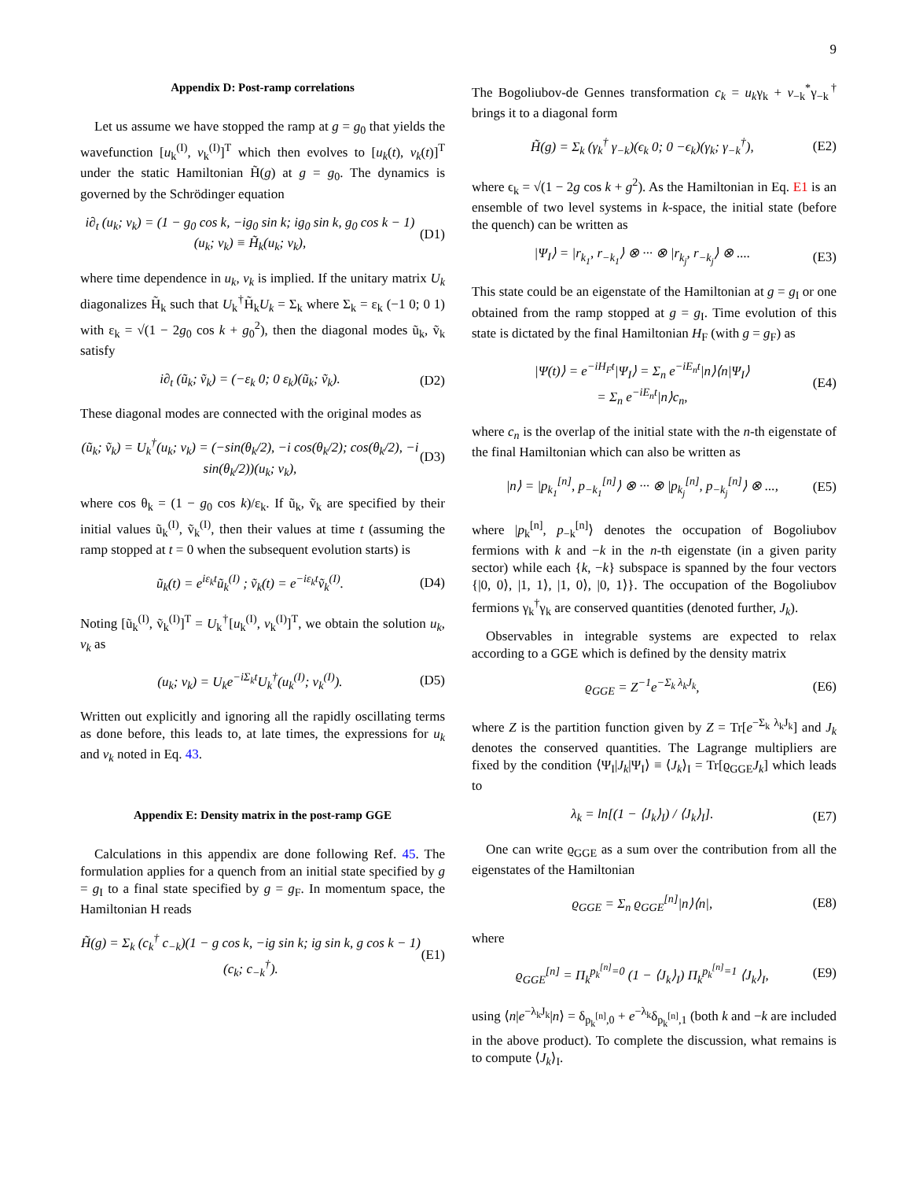9
Appendix D: Post-ramp correlations
Let us assume we have stopped the ramp at g = g<sub>0</sub> that yields the wavefunction [u<sub>k</sub><sup>(I)</sup>, v<sub>k</sub><sup>(I)</sup>]<sup>T</sup> which then evolves to [u<sub>k</sub>(t), v<sub>k</sub>(t)]<sup>T</sup> under the static Hamiltonian H̃(g) at g = g<sub>0</sub>. The dynamics is governed by the Schrödinger equation
i∂<sub>t</sub> (u<sub>k</sub>; v<sub>k</sub>) = (1 − g<sub>0</sub> cos k, −ig<sub>0</sub> sin k; ig<sub>0</sub> sin k, g<sub>0</sub> cos k − 1)(u<sub>k</sub>; v<sub>k</sub>) ≡ H̃<sub>k</sub>(u<sub>k</sub>; v<sub>k</sub>), (D1)
where time dependence in u<sub>k</sub>, v<sub>k</sub> is implied. If the unitary matrix U<sub>k</sub> diagonalizes H̃<sub>k</sub> such that U<sub>k</sub><sup>†</sup>H̃<sub>k</sub>U<sub>k</sub> = Σ<sub>k</sub> where Σ<sub>k</sub> = ε<sub>k</sub> (−1 0; 0 1) with ε<sub>k</sub> = √(1 − 2g<sub>0</sub> cos k + g<sub>0</sub><sup>2</sup>), then the diagonal modes ũ<sub>k</sub>, ṽ<sub>k</sub> satisfy
i∂<sub>t</sub> (ũ<sub>k</sub>; ṽ<sub>k</sub>) = (−ε<sub>k</sub> 0; 0 ε<sub>k</sub>)(ũ<sub>k</sub>; ṽ<sub>k</sub>). (D2)
These diagonal modes are connected with the original modes as
(ũ<sub>k</sub>; ṽ<sub>k</sub>) = U<sub>k</sub><sup>†</sup>(u<sub>k</sub>; v<sub>k</sub>) = (−sin(θ<sub>k</sub>/2), −i cos(θ<sub>k</sub>/2); cos(θ<sub>k</sub>/2), −i sin(θ<sub>k</sub>/2))(u<sub>k</sub>; v<sub>k</sub>), (D3)
where cos θ<sub>k</sub> = (1 − g<sub>0</sub> cos k)/ε<sub>k</sub>. If ũ<sub>k</sub>, ṽ<sub>k</sub> are specified by their initial values ũ<sub>k</sub><sup>(I)</sup>, ṽ<sub>k</sub><sup>(I)</sup>, then their values at time t (assuming the ramp stopped at t = 0 when the subsequent evolution starts) is
ũ<sub>k</sub>(t) = e<sup>iε<sub>k</sub>t</sup>ũ<sub>k</sub><sup>(I)</sup> ; ṽ<sub>k</sub>(t) = e<sup>−iε<sub>k</sub>t</sup>ṽ<sub>k</sub><sup>(I)</sup>. (D4)
Noting [ũ<sub>k</sub><sup>(I)</sup>, ṽ<sub>k</sub><sup>(I)</sup>]<sup>T</sup> = U<sub>k</sub><sup>†</sup>[u<sub>k</sub><sup>(I)</sup>, v<sub>k</sub><sup>(I)</sup>]<sup>T</sup>, we obtain the solution u<sub>k</sub>, v<sub>k</sub> as
(u<sub>k</sub>; v<sub>k</sub>) = U<sub>k</sub>e<sup>−iΣ<sub>k</sub>t</sup>U<sub>k</sub><sup>†</sup>(u<sub>k</sub><sup>(I)</sup>; v<sub>k</sub><sup>(I)</sup>). (D5)
Written out explicitly and ignoring all the rapidly oscillating terms as done before, this leads to, at late times, the expressions for u<sub>k</sub> and v<sub>k</sub> noted in Eq. 43.
Appendix E: Density matrix in the post-ramp GGE
Calculations in this appendix are done following Ref. 45. The formulation applies for a quench from an initial state specified by g = g<sub>I</sub> to a final state specified by g = g<sub>F</sub>. In momentum space, the Hamiltonian H reads
H̃(g) = Σ<sub>k</sub> (c<sub>k</sub><sup>†</sup> c<sub>−k</sub>)(1 − g cos k, −ig sin k; ig sin k, g cos k − 1)(c<sub>k</sub>; c<sub>−k</sub><sup>†</sup>). (E1)
The Bogoliubov-de Gennes transformation c<sub>k</sub> = u<sub>k</sub>γ<sub>k</sub> + v<sub>−k</sub><sup>*</sup>γ<sub>−k</sub><sup>†</sup> brings it to a diagonal form
H̃(g) = Σ<sub>k</sub> (γ<sub>k</sub><sup>†</sup> γ<sub>−k</sub>)(ϵ<sub>k</sub> 0; 0 −ϵ<sub>k</sub>)(γ<sub>k</sub>; γ<sub>−k</sub><sup>†</sup>), (E2)
where ϵ<sub>k</sub> = √(1 − 2g cos k + g<sup>2</sup>). As the Hamiltonian in Eq. E1 is an ensemble of two level systems in k-space, the initial state (before the quench) can be written as
|Ψ<sub>I</sub>⟩ = |r<sub>k<sub>1</sub></sub>, r<sub>−k<sub>1</sub></sub>⟩ ⊗ ··· ⊗ |r<sub>k<sub>j</sub></sub>, r<sub>−k<sub>j</sub></sub>⟩ ⊗ .... (E3)
This state could be an eigenstate of the Hamiltonian at g = g<sub>I</sub> or one obtained from the ramp stopped at g = g<sub>I</sub>. Time evolution of this state is dictated by the final Hamiltonian H<sub>F</sub> (with g = g<sub>F</sub>) as
|Ψ(t)⟩ = e<sup>−iH<sub>F</sub>t</sup>|Ψ<sub>I</sub>⟩ = Σ<sub>n</sub> e<sup>−iE<sub>n</sub>t</sup>|n⟩⟨n|Ψ<sub>I</sub>⟩
= Σ<sub>n</sub> e<sup>−iE<sub>n</sub>t</sup>|n⟩c<sub>n</sub>, (E4)
where c<sub>n</sub> is the overlap of the initial state with the n-th eigenstate of the final Hamiltonian which can also be written as
|n⟩ = |p<sub>k<sub>1</sub></sub><sup>[n]</sup>, p<sub>−k<sub>1</sub></sub><sup>[n]</sup>⟩ ⊗ ··· ⊗ |p<sub>k<sub>j</sub></sub><sup>[n]</sup>, p<sub>−k<sub>j</sub></sub><sup>[n]</sup>⟩ ⊗ ..., (E5)
where |p<sub>k</sub><sup>[n]</sup>, p<sub>−k</sub><sup>[n]</sup>⟩ denotes the occupation of Bogoliubov fermions with k and −k in the n-th eigenstate (in a given parity sector) while each {k, −k} subspace is spanned by the four vectors {|0, 0⟩, |1, 1⟩, |1, 0⟩, |0, 1⟩}. The occupation of the Bogoliubov fermions γ<sub>k</sub><sup>†</sup>γ<sub>k</sub> are conserved quantities (denoted further, J<sub>k</sub>).
Observables in integrable systems are expected to relax according to a GGE which is defined by the density matrix
ϱ<sub>GGE</sub> = Z<sup>−1</sup>e<sup>−Σ<sub>k</sub> λ<sub>k</sub>J<sub>k</sub></sup>, (E6)
where Z is the partition function given by Z = Tr[e<sup>−Σ<sub>k</sub> λ<sub>k</sub>J<sub>k</sub></sup>] and J<sub>k</sub> denotes the conserved quantities. The Lagrange multipliers are fixed by the condition ⟨Ψ<sub>I</sub>|J<sub>k</sub>|Ψ<sub>I</sub>⟩ ≡ ⟨J<sub>k</sub>⟩<sub>I</sub> = Tr[ϱ<sub>GGE</sub>J<sub>k</sub>] which leads to
λ<sub>k</sub> = ln[(1 − ⟨J<sub>k</sub>⟩<sub>I</sub>) / ⟨J<sub>k</sub>⟩<sub>I</sub>]. (E7)
One can write ϱ<sub>GGE</sub> as a sum over the contribution from all the eigenstates of the Hamiltonian
ϱ<sub>GGE</sub> = Σ<sub>n</sub> ϱ<sub>GGE</sub><sup>[n]</sup>|n⟩⟨n|, (E8)
where
ϱ<sub>GGE</sub><sup>[n]</sup> = Π<sub>k</sub><sup>p<sub>k</sub><sup>[n]</sup>=0</sup> (1 − ⟨J<sub>k</sub>⟩<sub>I</sub>) Π<sub>k</sub><sup>p<sub>k</sub><sup>[n]</sup>=1</sup> ⟨J<sub>k</sub>⟩<sub>I</sub>, (E9)
using ⟨n|e<sup>−λ<sub>k</sub>J<sub>k</sub></sup>|n⟩ = δ<sub>p<sub>k</sub><sup>[n]</sup>,0</sub> + e<sup>−λ<sub>k</sub></sup>δ<sub>p<sub>k</sub><sup>[n]</sup>,1</sub> (both k and −k are included in the above product). To complete the discussion, what remains is to compute ⟨J<sub>k</sub>⟩<sub>I</sub>.